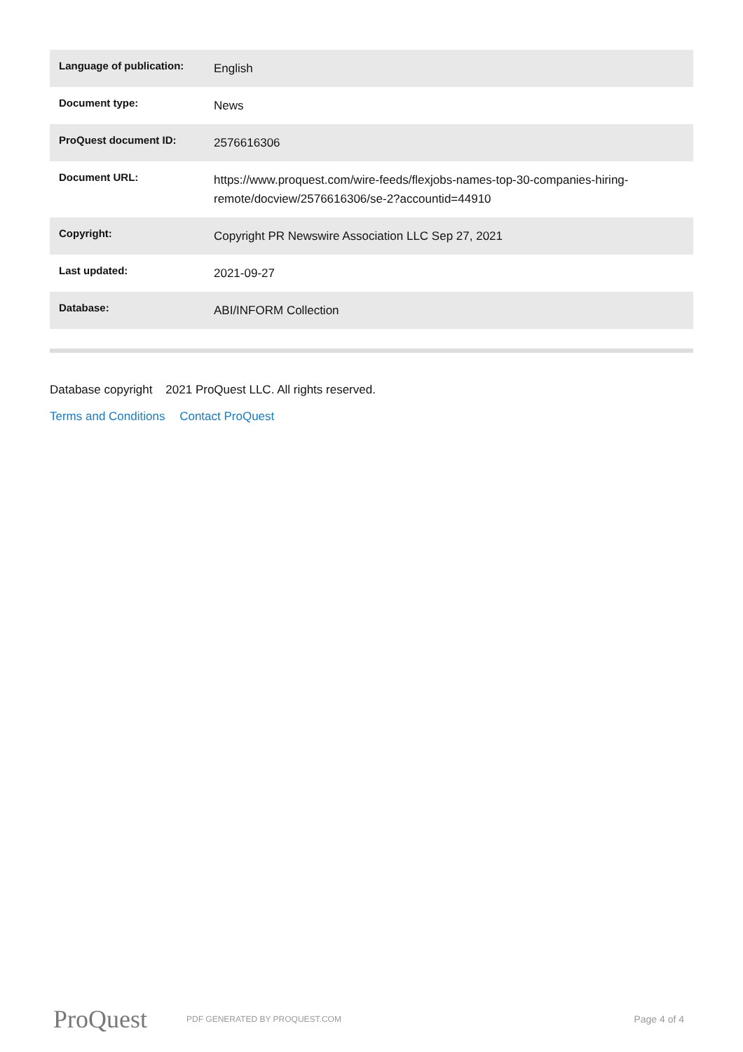| Language of publication: | English |
| Document type: | News |
| ProQuest document ID: | 2576616306 |
| Document URL: | https://www.proquest.com/wire-feeds/flexjobs-names-top-30-companies-hiring-remote/docview/2576616306/se-2?accountid=44910 |
| Copyright: | Copyright PR Newswire Association LLC Sep 27, 2021 |
| Last updated: | 2021-09-27 |
| Database: | ABI/INFORM Collection |
Database copyright 2021 ProQuest LLC. All rights reserved.
Terms and Conditions Contact ProQuest
ProQuest
PDF GENERATED BY PROQUEST.COM
Page 4 of 4